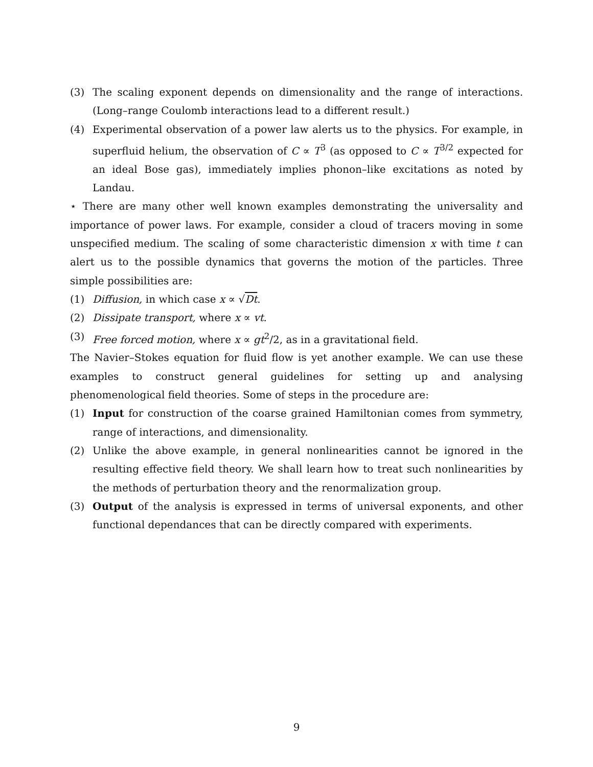(3) The scaling exponent depends on dimensionality and the range of interactions. (Long–range Coulomb interactions lead to a different result.)
(4) Experimental observation of a power law alerts us to the physics. For example, in superfluid helium, the observation of C ∝ T<sup>3</sup> (as opposed to C ∝ T<sup>3/2</sup> expected for an ideal Bose gas), immediately implies phonon–like excitations as noted by Landau.
⋆ There are many other well known examples demonstrating the universality and importance of power laws. For example, consider a cloud of tracers moving in some unspecified medium. The scaling of some characteristic dimension x with time t can alert us to the possible dynamics that governs the motion of the particles. Three simple possibilities are:
(1) Diffusion, in which case x ∝ √Dt.
(2) Dissipate transport, where x ∝ vt.
(3) Free forced motion, where x ∝ gt<sup>2</sup>/2, as in a gravitational field.
The Navier–Stokes equation for fluid flow is yet another example. We can use these examples to construct general guidelines for setting up and analysing phenomenological field theories. Some of steps in the procedure are:
(1) Input for construction of the coarse grained Hamiltonian comes from symmetry, range of interactions, and dimensionality.
(2) Unlike the above example, in general nonlinearities cannot be ignored in the resulting effective field theory. We shall learn how to treat such nonlinearities by the methods of perturbation theory and the renormalization group.
(3) Output of the analysis is expressed in terms of universal exponents, and other functional dependances that can be directly compared with experiments.
9